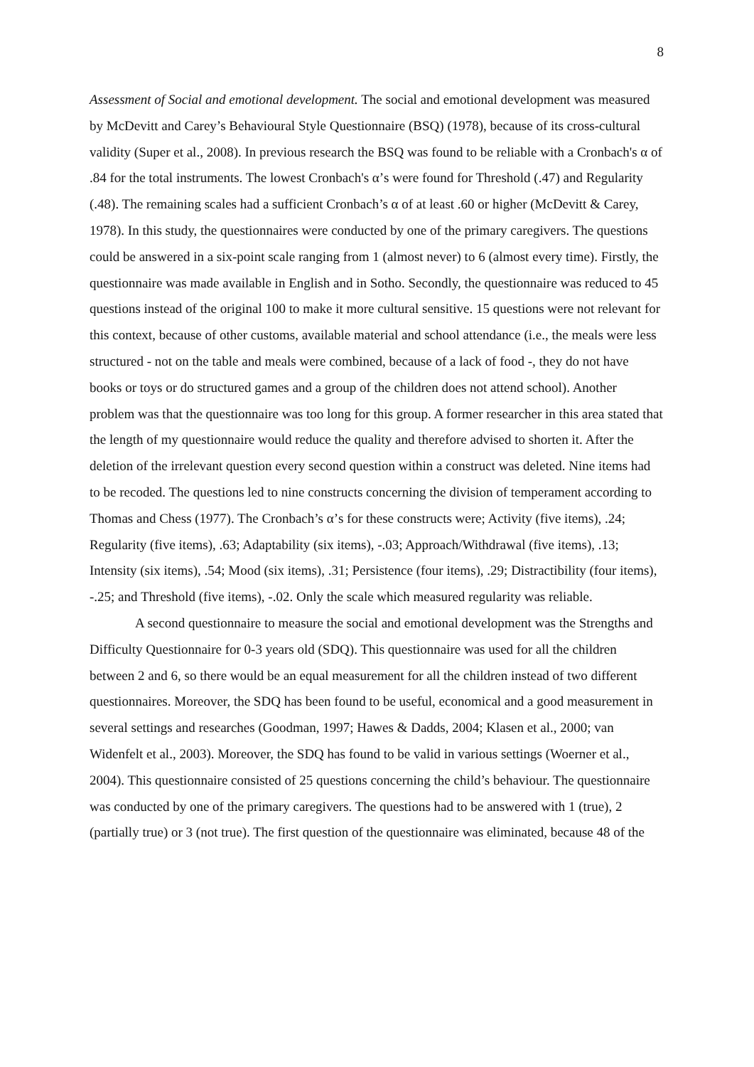8
Assessment of Social and emotional development. The social and emotional development was measured by McDevitt and Carey’s Behavioural Style Questionnaire (BSQ) (1978), because of its cross-cultural validity (Super et al., 2008). In previous research the BSQ was found to be reliable with a Cronbach's α of .84 for the total instruments. The lowest Cronbach's α’s were found for Threshold (.47) and Regularity (.48). The remaining scales had a sufficient Cronbach’s α of at least .60 or higher (McDevitt & Carey, 1978). In this study, the questionnaires were conducted by one of the primary caregivers. The questions could be answered in a six-point scale ranging from 1 (almost never) to 6 (almost every time). Firstly, the questionnaire was made available in English and in Sotho. Secondly, the questionnaire was reduced to 45 questions instead of the original 100 to make it more cultural sensitive. 15 questions were not relevant for this context, because of other customs, available material and school attendance (i.e., the meals were less structured - not on the table and meals were combined, because of a lack of food -, they do not have books or toys or do structured games and a group of the children does not attend school). Another problem was that the questionnaire was too long for this group. A former researcher in this area stated that the length of my questionnaire would reduce the quality and therefore advised to shorten it. After the deletion of the irrelevant question every second question within a construct was deleted. Nine items had to be recoded. The questions led to nine constructs concerning the division of temperament according to Thomas and Chess (1977). The Cronbach’s α’s for these constructs were; Activity (five items), .24; Regularity (five items), .63; Adaptability (six items), -.03; Approach/Withdrawal (five items), .13; Intensity (six items), .54; Mood (six items), .31; Persistence (four items), .29; Distractibility (four items), -.25; and Threshold (five items), -.02. Only the scale which measured regularity was reliable.
A second questionnaire to measure the social and emotional development was the Strengths and Difficulty Questionnaire for 0-3 years old (SDQ). This questionnaire was used for all the children between 2 and 6, so there would be an equal measurement for all the children instead of two different questionnaires. Moreover, the SDQ has been found to be useful, economical and a good measurement in several settings and researches (Goodman, 1997; Hawes & Dadds, 2004; Klasen et al., 2000; van Widenfelt et al., 2003). Moreover, the SDQ has found to be valid in various settings (Woerner et al., 2004). This questionnaire consisted of 25 questions concerning the child’s behaviour. The questionnaire was conducted by one of the primary caregivers. The questions had to be answered with 1 (true), 2 (partially true) or 3 (not true). The first question of the questionnaire was eliminated, because 48 of the